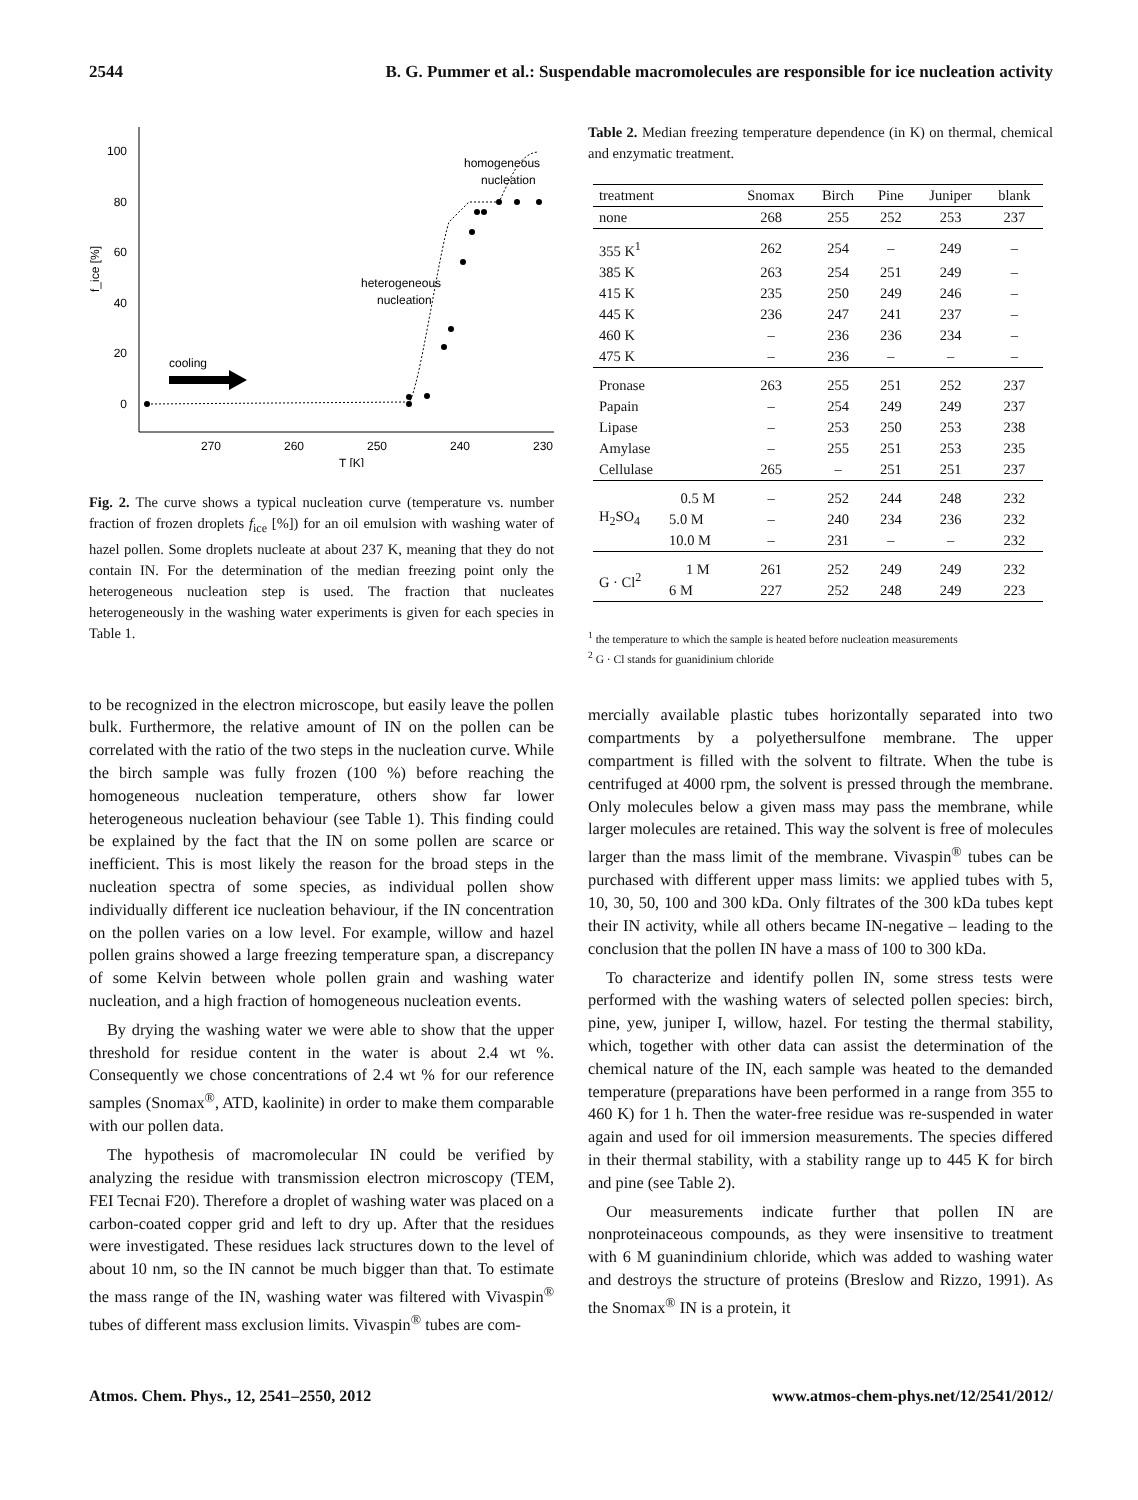2544 B. G. Pummer et al.: Suspendable macromolecules are responsible for ice nucleation activity
100
80
60
40
20
0
f_ice [%]
270
260
250
240
230
T [K]
homogeneous
nucleation
heterogeneous
nucleation
cooling
Fig. 2. The curve shows a typical nucleation curve (temperature vs. number fraction of frozen droplets f<sub>ice</sub> [%]) for an oil emulsion with washing water of hazel pollen. Some droplets nucleate at about 237 K, meaning that they do not contain IN. For the determination of the median freezing point only the heterogeneous nucleation step is used. The fraction that nucleates heterogeneously in the washing water experiments is given for each species in Table 1.
to be recognized in the electron microscope, but easily leave the pollen bulk. Furthermore, the relative amount of IN on the pollen can be correlated with the ratio of the two steps in the nucleation curve. While the birch sample was fully frozen (100 %) before reaching the homogeneous nucleation temperature, others show far lower heterogeneous nucleation behaviour (see Table 1). This finding could be explained by the fact that the IN on some pollen are scarce or inefficient. This is most likely the reason for the broad steps in the nucleation spectra of some species, as individual pollen show individually different ice nucleation behaviour, if the IN concentration on the pollen varies on a low level. For example, willow and hazel pollen grains showed a large freezing temperature span, a discrepancy of some Kelvin between whole pollen grain and washing water nucleation, and a high fraction of homogeneous nucleation events.
By drying the washing water we were able to show that the upper threshold for residue content in the water is about 2.4 wt %. Consequently we chose concentrations of 2.4 wt % for our reference samples (Snomax<sup>®</sup>, ATD, kaolinite) in order to make them comparable with our pollen data.
The hypothesis of macromolecular IN could be verified by analyzing the residue with transmission electron microscopy (TEM, FEI Tecnai F20). Therefore a droplet of washing water was placed on a carbon-coated copper grid and left to dry up. After that the residues were investigated. These residues lack structures down to the level of about 10 nm, so the IN cannot be much bigger than that. To estimate the mass range of the IN, washing water was filtered with Vivaspin<sup>®</sup> tubes of different mass exclusion limits. Vivaspin<sup>®</sup> tubes are com-
Table 2. Median freezing temperature dependence (in K) on thermal, chemical and enzymatic treatment.
| treatment | | Snomax | Birch | Pine | Juniper | blank |
| --- | --- | --- | --- | --- | --- | --- |
| none | | 268 | 255 | 252 | 253 | 237 |
| 355 K<sup>1</sup> | | 262 | 254 | – | 249 | – |
| 385 K | | 263 | 254 | 251 | 249 | – |
| 415 K | | 235 | 250 | 249 | 246 | – |
| 445 K | | 236 | 247 | 241 | 237 | – |
| 460 K | | – | 236 | 236 | 234 | – |
| 475 K | | – | 236 | – | – | – |
| Pronase | | 263 | 255 | 251 | 252 | 237 |
| Papain | | – | 254 | 249 | 249 | 237 |
| Lipase | | – | 253 | 250 | 253 | 238 |
| Amylase | | – | 255 | 251 | 253 | 235 |
| Cellulase | | 265 | – | 251 | 251 | 237 |
| H<sub>2</sub>SO<sub>4</sub> | 0.5 M | – | 252 | 244 | 248 | 232 |
| | 5.0 M | – | 240 | 234 | 236 | 232 |
| | 10.0 M | – | 231 | – | – | 232 |
| G · Cl<sup>2</sup> | 1 M | 261 | 252 | 249 | 249 | 232 |
| | 6 M | 227 | 252 | 248 | 249 | 223 |
<sup>1</sup> the temperature to which the sample is heated before nucleation measurements
<sup>2</sup> G · Cl stands for guanidinium chloride
mercially available plastic tubes horizontally separated into two compartments by a polyethersulfone membrane. The upper compartment is filled with the solvent to filtrate. When the tube is centrifuged at 4000 rpm, the solvent is pressed through the membrane. Only molecules below a given mass may pass the membrane, while larger molecules are retained. This way the solvent is free of molecules larger than the mass limit of the membrane. Vivaspin<sup>®</sup> tubes can be purchased with different upper mass limits: we applied tubes with 5, 10, 30, 50, 100 and 300 kDa. Only filtrates of the 300 kDa tubes kept their IN activity, while all others became IN-negative – leading to the conclusion that the pollen IN have a mass of 100 to 300 kDa.
To characterize and identify pollen IN, some stress tests were performed with the washing waters of selected pollen species: birch, pine, yew, juniper I, willow, hazel. For testing the thermal stability, which, together with other data can assist the determination of the chemical nature of the IN, each sample was heated to the demanded temperature (preparations have been performed in a range from 355 to 460 K) for 1 h. Then the water-free residue was re-suspended in water again and used for oil immersion measurements. The species differed in their thermal stability, with a stability range up to 445 K for birch and pine (see Table 2).
Our measurements indicate further that pollen IN are nonproteinaceous compounds, as they were insensitive to treatment with 6 M guanindinium chloride, which was added to washing water and destroys the structure of proteins (Breslow and Rizzo, 1991). As the Snomax<sup>®</sup> IN is a protein, it
Atmos. Chem. Phys., 12, 2541–2550, 2012 www.atmos-chem-phys.net/12/2541/2012/